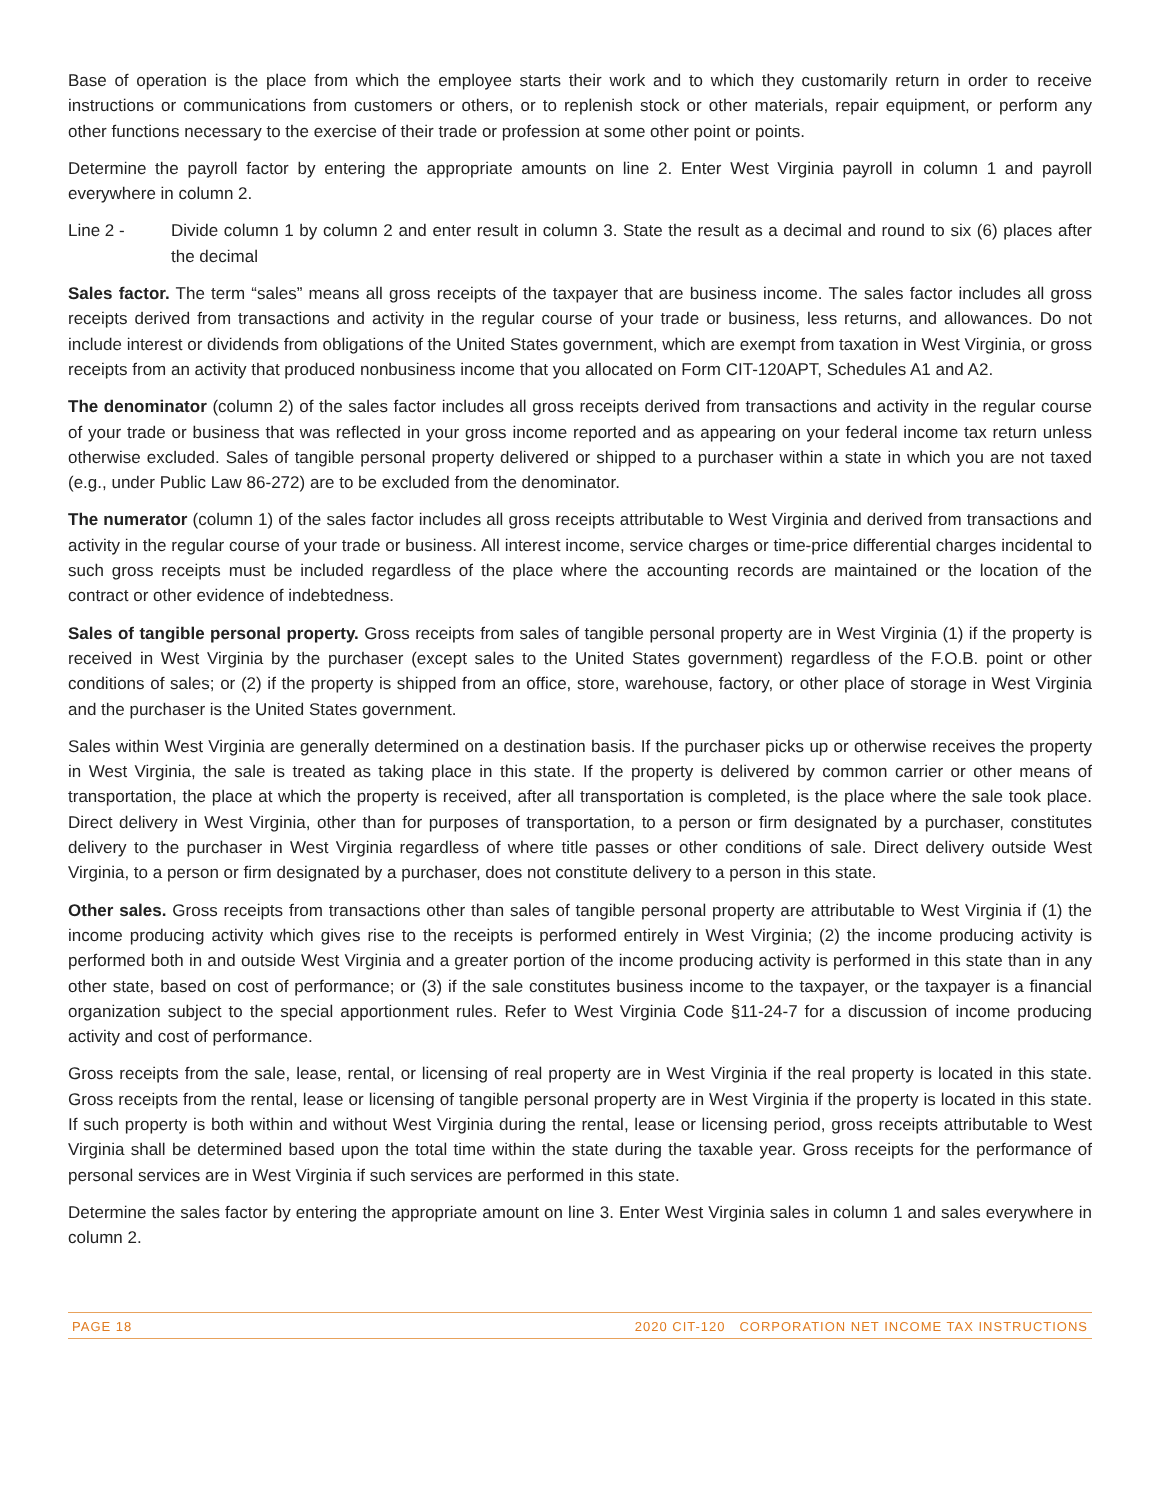Base of operation is the place from which the employee starts their work and to which they customarily return in order to receive instructions or communications from customers or others, or to replenish stock or other materials, repair equipment, or perform any other functions necessary to the exercise of their trade or profession at some other point or points.
Determine the payroll factor by entering the appropriate amounts on line 2. Enter West Virginia payroll in column 1 and payroll everywhere in column 2.
Line 2 - Divide column 1 by column 2 and enter result in column 3. State the result as a decimal and round to six (6) places after the decimal
Sales factor. The term “sales” means all gross receipts of the taxpayer that are business income. The sales factor includes all gross receipts derived from transactions and activity in the regular course of your trade or business, less returns, and allowances. Do not include interest or dividends from obligations of the United States government, which are exempt from taxation in West Virginia, or gross receipts from an activity that produced nonbusiness income that you allocated on Form CIT-120APT, Schedules A1 and A2.
The denominator (column 2) of the sales factor includes all gross receipts derived from transactions and activity in the regular course of your trade or business that was reflected in your gross income reported and as appearing on your federal income tax return unless otherwise excluded. Sales of tangible personal property delivered or shipped to a purchaser within a state in which you are not taxed (e.g., under Public Law 86-272) are to be excluded from the denominator.
The numerator (column 1) of the sales factor includes all gross receipts attributable to West Virginia and derived from transactions and activity in the regular course of your trade or business. All interest income, service charges or time-price differential charges incidental to such gross receipts must be included regardless of the place where the accounting records are maintained or the location of the contract or other evidence of indebtedness.
Sales of tangible personal property. Gross receipts from sales of tangible personal property are in West Virginia (1) if the property is received in West Virginia by the purchaser (except sales to the United States government) regardless of the F.O.B. point or other conditions of sales; or (2) if the property is shipped from an office, store, warehouse, factory, or other place of storage in West Virginia and the purchaser is the United States government.
Sales within West Virginia are generally determined on a destination basis. If the purchaser picks up or otherwise receives the property in West Virginia, the sale is treated as taking place in this state. If the property is delivered by common carrier or other means of transportation, the place at which the property is received, after all transportation is completed, is the place where the sale took place. Direct delivery in West Virginia, other than for purposes of transportation, to a person or firm designated by a purchaser, constitutes delivery to the purchaser in West Virginia regardless of where title passes or other conditions of sale. Direct delivery outside West Virginia, to a person or firm designated by a purchaser, does not constitute delivery to a person in this state.
Other sales. Gross receipts from transactions other than sales of tangible personal property are attributable to West Virginia if (1) the income producing activity which gives rise to the receipts is performed entirely in West Virginia; (2) the income producing activity is performed both in and outside West Virginia and a greater portion of the income producing activity is performed in this state than in any other state, based on cost of performance; or (3) if the sale constitutes business income to the taxpayer, or the taxpayer is a financial organization subject to the special apportionment rules. Refer to West Virginia Code §11-24-7 for a discussion of income producing activity and cost of performance.
Gross receipts from the sale, lease, rental, or licensing of real property are in West Virginia if the real property is located in this state. Gross receipts from the rental, lease or licensing of tangible personal property are in West Virginia if the property is located in this state. If such property is both within and without West Virginia during the rental, lease or licensing period, gross receipts attributable to West Virginia shall be determined based upon the total time within the state during the taxable year. Gross receipts for the performance of personal services are in West Virginia if such services are performed in this state.
Determine the sales factor by entering the appropriate amount on line 3. Enter West Virginia sales in column 1 and sales everywhere in column 2.
PAGE 18 2020 CIT-120 CORPORATION NET INCOME TAX INSTRUCTIONS